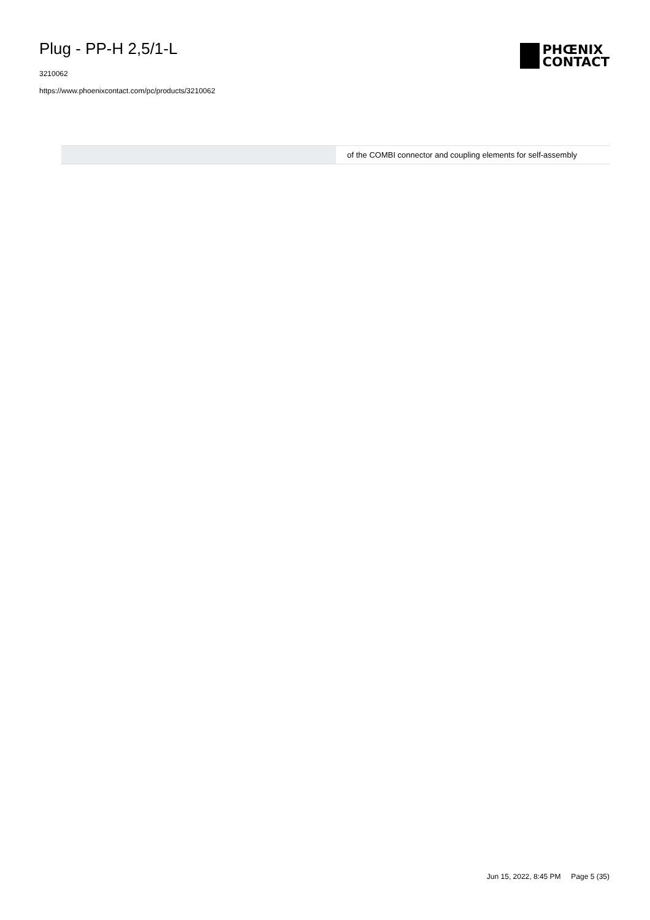Plug - PP-H 2,5/1-L
3210062
https://www.phoenixcontact.com/pc/products/3210062
PHŒNIX
CONTACT
| | of the COMBI connector and coupling elements for self-assembly |
Jun 15, 2022, 8:45 PM Page 5 (35)